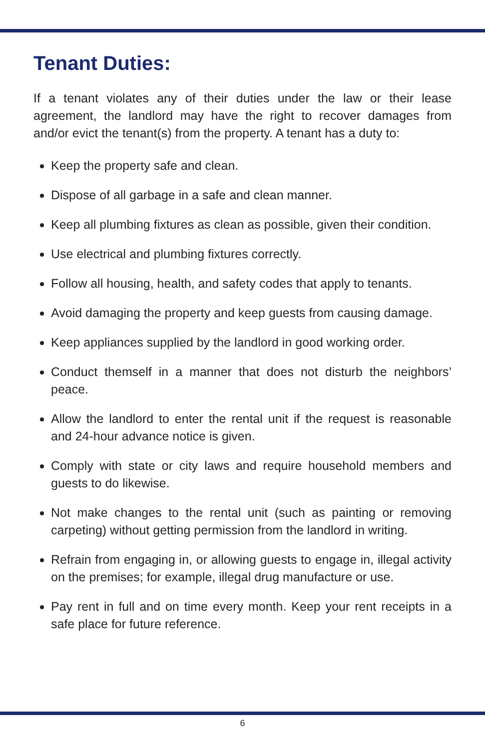Tenant Duties:
If a tenant violates any of their duties under the law or their lease agreement, the landlord may have the right to recover damages from and/or evict the tenant(s) from the property. A tenant has a duty to:
Keep the property safe and clean.
Dispose of all garbage in a safe and clean manner.
Keep all plumbing fixtures as clean as possible, given their condition.
Use electrical and plumbing fixtures correctly.
Follow all housing, health, and safety codes that apply to tenants.
Avoid damaging the property and keep guests from causing damage.
Keep appliances supplied by the landlord in good working order.
Conduct themself in a manner that does not disturb the neighbors’ peace.
Allow the landlord to enter the rental unit if the request is reasonable and 24-hour advance notice is given.
Comply with state or city laws and require household members and guests to do likewise.
Not make changes to the rental unit (such as painting or removing carpeting) without getting permission from the landlord in writing.
Refrain from engaging in, or allowing guests to engage in, illegal activity on the premises; for example, illegal drug manufacture or use.
Pay rent in full and on time every month. Keep your rent receipts in a safe place for future reference.
6